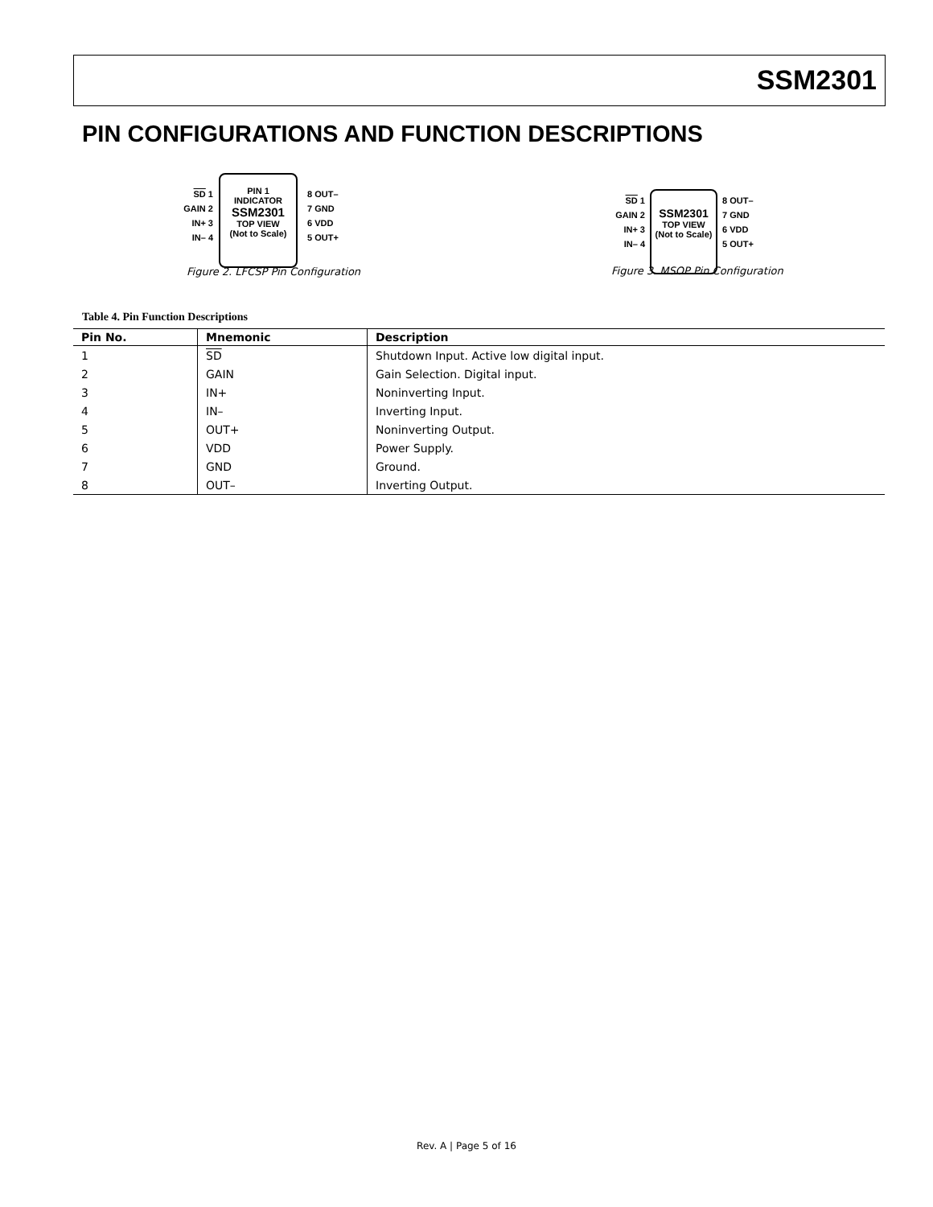SSM2301
PIN CONFIGURATIONS AND FUNCTION DESCRIPTIONS
SD 1
GAIN 2
IN+ 3
IN– 4
PIN 1
INDICATOR
SSM2301
TOP VIEW
(Not to Scale)
8 OUT–
7 GND
6 VDD
5 OUT+
Figure 2. LFCSP Pin Configuration
SD 1
GAIN 2
IN+ 3
IN– 4
SSM2301
TOP VIEW
(Not to Scale)
8 OUT–
7 GND
6 VDD
5 OUT+
Figure 3. MSOP Pin Configuration
Table 4. Pin Function Descriptions
| Pin No. | Mnemonic | Description |
| --- | --- | --- |
| 1 | SD | Shutdown Input. Active low digital input. |
| 2 | GAIN | Gain Selection. Digital input. |
| 3 | IN+ | Noninverting Input. |
| 4 | IN– | Inverting Input. |
| 5 | OUT+ | Noninverting Output. |
| 6 | VDD | Power Supply. |
| 7 | GND | Ground. |
| 8 | OUT– | Inverting Output. |
Rev. A | Page 5 of 16